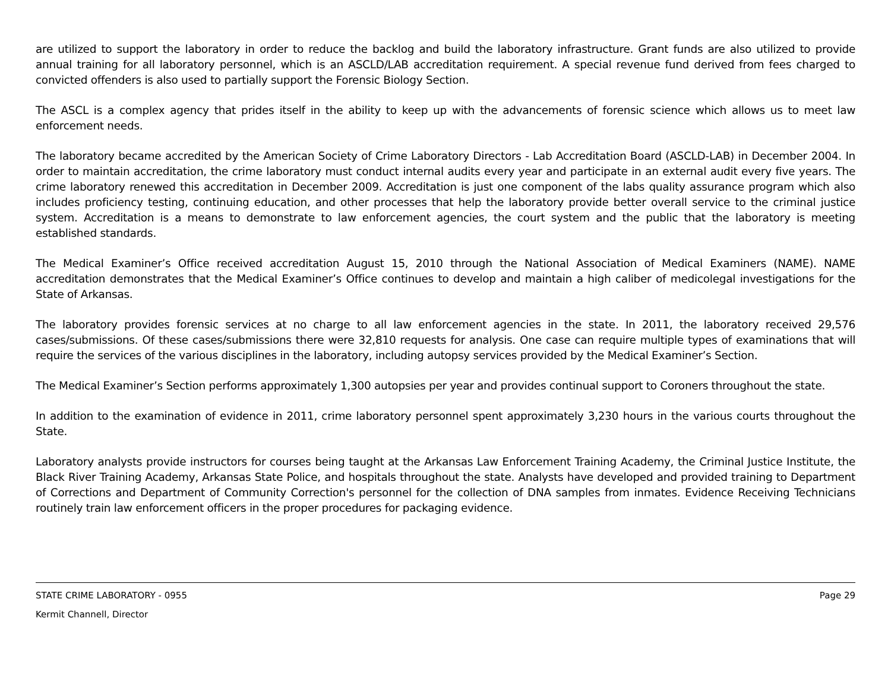are utilized to support the laboratory in order to reduce the backlog and build the laboratory infrastructure. Grant funds are also utilized to provide annual training for all laboratory personnel, which is an ASCLD/LAB accreditation requirement. A special revenue fund derived from fees charged to convicted offenders is also used to partially support the Forensic Biology Section.
The ASCL is a complex agency that prides itself in the ability to keep up with the advancements of forensic science which allows us to meet law enforcement needs.
The laboratory became accredited by the American Society of Crime Laboratory Directors - Lab Accreditation Board (ASCLD-LAB) in December 2004. In order to maintain accreditation, the crime laboratory must conduct internal audits every year and participate in an external audit every five years. The crime laboratory renewed this accreditation in December 2009. Accreditation is just one component of the labs quality assurance program which also includes proficiency testing, continuing education, and other processes that help the laboratory provide better overall service to the criminal justice system. Accreditation is a means to demonstrate to law enforcement agencies, the court system and the public that the laboratory is meeting established standards.
The Medical Examiner’s Office received accreditation August 15, 2010 through the National Association of Medical Examiners (NAME). NAME accreditation demonstrates that the Medical Examiner’s Office continues to develop and maintain a high caliber of medicolegal investigations for the State of Arkansas.
The laboratory provides forensic services at no charge to all law enforcement agencies in the state. In 2011, the laboratory received 29,576 cases/submissions. Of these cases/submissions there were 32,810 requests for analysis. One case can require multiple types of examinations that will require the services of the various disciplines in the laboratory, including autopsy services provided by the Medical Examiner’s Section.
The Medical Examiner’s Section performs approximately 1,300 autopsies per year and provides continual support to Coroners throughout the state.
In addition to the examination of evidence in 2011, crime laboratory personnel spent approximately 3,230 hours in the various courts throughout the State.
Laboratory analysts provide instructors for courses being taught at the Arkansas Law Enforcement Training Academy, the Criminal Justice Institute, the Black River Training Academy, Arkansas State Police, and hospitals throughout the state. Analysts have developed and provided training to Department of Corrections and Department of Community Correction's personnel for the collection of DNA samples from inmates. Evidence Receiving Technicians routinely train law enforcement officers in the proper procedures for packaging evidence.
STATE CRIME LABORATORY - 0955 Page 29
Kermit Channell, Director